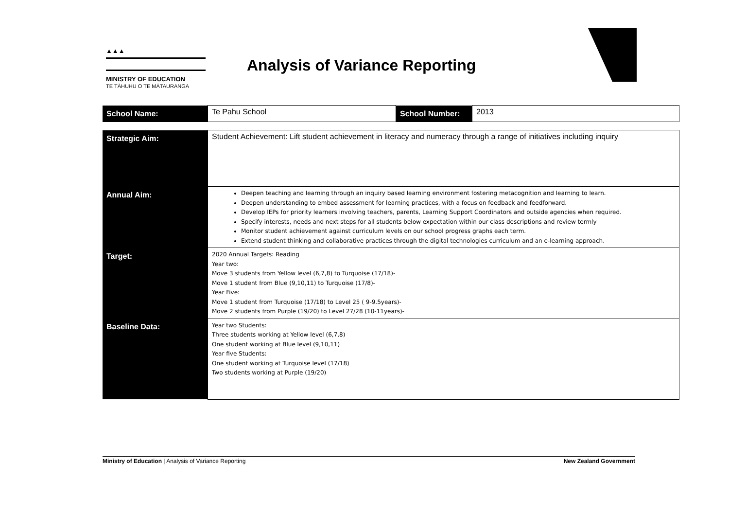▲▲▲
MINISTRY OF EDUCATION
TE TĀHUHU O TE MĀTAURANGA
Analysis of Variance Reporting
| School Name: | Te Pahu School | School Number: | 2013 |
| Strategic Aim: | Student Achievement: Lift student achievement in literacy and numeracy through a range of initiatives including inquiry |
| Annual Aim: | Deepen teaching and learning through an inquiry based learning environment fostering metacognition and learning to learn. Deepen understanding to embed assessment for learning practices, with a focus on feedback and feedforward. Develop IEPs for priority learners involving teachers, parents, Learning Support Coordinators and outside agencies when required. Specify interests, needs and next steps for all students below expectation within our class descriptions and review termly Monitor student achievement against curriculum levels on our school progress graphs each term. Extend student thinking and collaborative practices through the digital technologies curriculum and an e-learning approach. |
| Target: | 2020 Annual Targets: Reading Year two: Move 3 students from Yellow level (6,7,8) to Turquoise (17/18)- Move 1 student from Blue (9,10,11) to Turquoise (17/8)- Year Five: Move 1 student from Turquoise (17/18) to Level 25 ( 9-9.5years)- Move 2 students from Purple (19/20) to Level 27/28 (10-11years)- |
| Baseline Data: | Year two Students: Three students working at Yellow level (6,7,8) One student working at Blue level (9,10,11) Year five Students: One student working at Turquoise level (17/18) Two students working at Purple (19/20) |
Ministry of Education | Analysis of Variance Reporting New Zealand Government